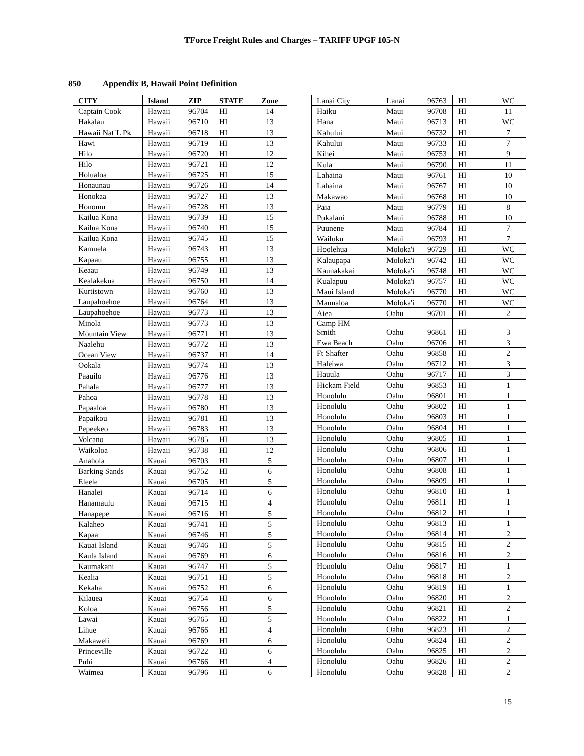TForce Freight Rules and Charges – TARIFF UPGF 105-N
850 Appendix B, Hawaii Point Definition
| CITY | Island | ZIP | STATE | Zone |
| --- | --- | --- | --- | --- |
| Captain Cook | Hawaii | 96704 | HI | 14 |
| Hakalau | Hawaii | 96710 | HI | 13 |
| Hawaii Nat`L Pk | Hawaii | 96718 | HI | 13 |
| Hawi | Hawaii | 96719 | HI | 13 |
| Hilo | Hawaii | 96720 | HI | 12 |
| Hilo | Hawaii | 96721 | HI | 12 |
| Holualoa | Hawaii | 96725 | HI | 15 |
| Honaunau | Hawaii | 96726 | HI | 14 |
| Honokaa | Hawaii | 96727 | HI | 13 |
| Honomu | Hawaii | 96728 | HI | 13 |
| Kailua Kona | Hawaii | 96739 | HI | 15 |
| Kailua Kona | Hawaii | 96740 | HI | 15 |
| Kailua Kona | Hawaii | 96745 | HI | 15 |
| Kamuela | Hawaii | 96743 | HI | 13 |
| Kapaau | Hawaii | 96755 | HI | 13 |
| Keaau | Hawaii | 96749 | HI | 13 |
| Kealakekua | Hawaii | 96750 | HI | 14 |
| Kurtistown | Hawaii | 96760 | HI | 13 |
| Laupahoehoe | Hawaii | 96764 | HI | 13 |
| Laupahoehoe | Hawaii | 96773 | HI | 13 |
| Minola | Hawaii | 96773 | HI | 13 |
| Mountain View | Hawaii | 96771 | HI | 13 |
| Naalehu | Hawaii | 96772 | HI | 13 |
| Ocean View | Hawaii | 96737 | HI | 14 |
| Ookala | Hawaii | 96774 | HI | 13 |
| Paauilo | Hawaii | 96776 | HI | 13 |
| Pahala | Hawaii | 96777 | HI | 13 |
| Pahoa | Hawaii | 96778 | HI | 13 |
| Papaaloa | Hawaii | 96780 | HI | 13 |
| Papaikou | Hawaii | 96781 | HI | 13 |
| Pepeekeo | Hawaii | 96783 | HI | 13 |
| Volcano | Hawaii | 96785 | HI | 13 |
| Waikoloa | Hawaii | 96738 | HI | 12 |
| Anahola | Kauai | 96703 | HI | 5 |
| Barking Sands | Kauai | 96752 | HI | 6 |
| Eleele | Kauai | 96705 | HI | 5 |
| Hanalei | Kauai | 96714 | HI | 6 |
| Hanamaulu | Kauai | 96715 | HI | 4 |
| Hanapepe | Kauai | 96716 | HI | 5 |
| Kalaheo | Kauai | 96741 | HI | 5 |
| Kapaa | Kauai | 96746 | HI | 5 |
| Kauai Island | Kauai | 96746 | HI | 5 |
| Kaula Island | Kauai | 96769 | HI | 6 |
| Kaumakani | Kauai | 96747 | HI | 5 |
| Kealia | Kauai | 96751 | HI | 5 |
| Kekaha | Kauai | 96752 | HI | 6 |
| Kilauea | Kauai | 96754 | HI | 6 |
| Koloa | Kauai | 96756 | HI | 5 |
| Lawai | Kauai | 96765 | HI | 5 |
| Lihue | Kauai | 96766 | HI | 4 |
| Makaweli | Kauai | 96769 | HI | 6 |
| Princeville | Kauai | 96722 | HI | 6 |
| Puhi | Kauai | 96766 | HI | 4 |
| Waimea | Kauai | 96796 | HI | 6 |
| Lanai City | Lanai | 96763 | HI | WC |
| Haiku | Maui | 96708 | HI | 11 |
| Hana | Maui | 96713 | HI | WC |
| Kahului | Maui | 96732 | HI | 7 |
| Kahului | Maui | 96733 | HI | 7 |
| Kihei | Maui | 96753 | HI | 9 |
| Kula | Maui | 96790 | HI | 11 |
| Lahaina | Maui | 96761 | HI | 10 |
| Lahaina | Maui | 96767 | HI | 10 |
| Makawao | Maui | 96768 | HI | 10 |
| Paia | Maui | 96779 | HI | 8 |
| Pukalani | Maui | 96788 | HI | 10 |
| Puunene | Maui | 96784 | HI | 7 |
| Wailuku | Maui | 96793 | HI | 7 |
| Hoolehua | Moloka'i | 96729 | HI | WC |
| Kalaupapa | Moloka'i | 96742 | HI | WC |
| Kaunakakai | Moloka'i | 96748 | HI | WC |
| Kualapuu | Moloka'i | 96757 | HI | WC |
| Maui Island | Moloka'i | 96770 | HI | WC |
| Maunaloa | Moloka'i | 96770 | HI | WC |
| Aiea | Oahu | 96701 | HI | 2 |
| Camp HM Smith | Oahu | 96861 | HI | 3 |
| Ewa Beach | Oahu | 96706 | HI | 3 |
| Ft Shafter | Oahu | 96858 | HI | 2 |
| Haleiwa | Oahu | 96712 | HI | 3 |
| Hauula | Oahu | 96717 | HI | 3 |
| Hickam Field | Oahu | 96853 | HI | 1 |
| Honolulu | Oahu | 96801 | HI | 1 |
| Honolulu | Oahu | 96802 | HI | 1 |
| Honolulu | Oahu | 96803 | HI | 1 |
| Honolulu | Oahu | 96804 | HI | 1 |
| Honolulu | Oahu | 96805 | HI | 1 |
| Honolulu | Oahu | 96806 | HI | 1 |
| Honolulu | Oahu | 96807 | HI | 1 |
| Honolulu | Oahu | 96808 | HI | 1 |
| Honolulu | Oahu | 96809 | HI | 1 |
| Honolulu | Oahu | 96810 | HI | 1 |
| Honolulu | Oahu | 96811 | HI | 1 |
| Honolulu | Oahu | 96812 | HI | 1 |
| Honolulu | Oahu | 96813 | HI | 1 |
| Honolulu | Oahu | 96814 | HI | 2 |
| Honolulu | Oahu | 96815 | HI | 2 |
| Honolulu | Oahu | 96816 | HI | 2 |
| Honolulu | Oahu | 96817 | HI | 1 |
| Honolulu | Oahu | 96818 | HI | 2 |
| Honolulu | Oahu | 96819 | HI | 1 |
| Honolulu | Oahu | 96820 | HI | 2 |
| Honolulu | Oahu | 96821 | HI | 2 |
| Honolulu | Oahu | 96822 | HI | 1 |
| Honolulu | Oahu | 96823 | HI | 2 |
| Honolulu | Oahu | 96824 | HI | 2 |
| Honolulu | Oahu | 96825 | HI | 2 |
| Honolulu | Oahu | 96826 | HI | 2 |
| Honolulu | Oahu | 96828 | HI | 2 |
15